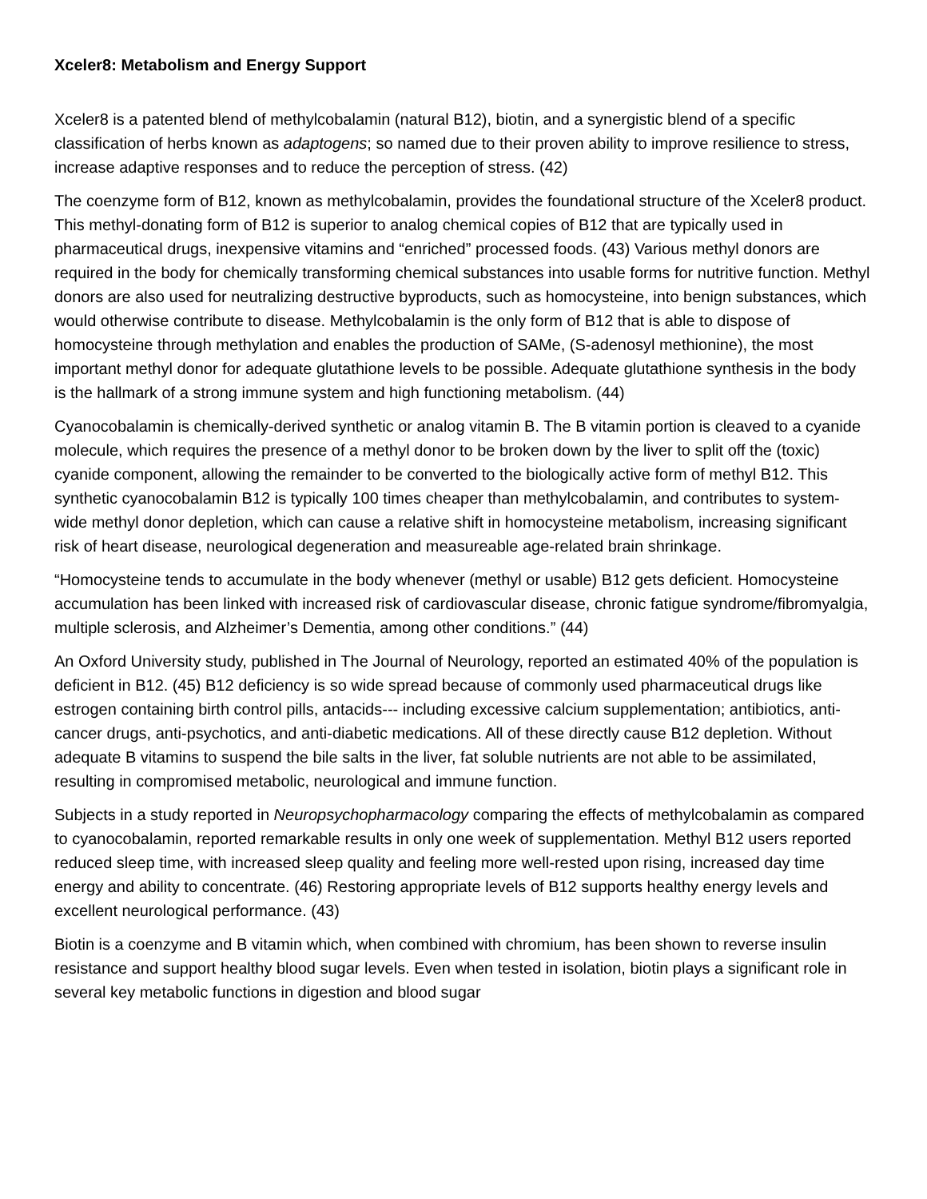Xceler8: Metabolism and Energy Support
Xceler8 is a patented blend of methylcobalamin (natural B12), biotin, and a synergistic blend of a specific classification of herbs known as adaptogens; so named due to their proven ability to improve resilience to stress, increase adaptive responses and to reduce the perception of stress. (42)
The coenzyme form of B12, known as methylcobalamin, provides the foundational structure of the Xceler8 product. This methyl-donating form of B12 is superior to analog chemical copies of B12 that are typically used in pharmaceutical drugs, inexpensive vitamins and “enriched” processed foods. (43) Various methyl donors are required in the body for chemically transforming chemical substances into usable forms for nutritive function. Methyl donors are also used for neutralizing destructive byproducts, such as homocysteine, into benign substances, which would otherwise contribute to disease. Methylcobalamin is the only form of B12 that is able to dispose of homocysteine through methylation and enables the production of SAMe, (S-adenosyl methionine), the most important methyl donor for adequate glutathione levels to be possible. Adequate glutathione synthesis in the body is the hallmark of a strong immune system and high functioning metabolism. (44)
Cyanocobalamin is chemically-derived synthetic or analog vitamin B. The B vitamin portion is cleaved to a cyanide molecule, which requires the presence of a methyl donor to be broken down by the liver to split off the (toxic) cyanide component, allowing the remainder to be converted to the biologically active form of methyl B12. This synthetic cyanocobalamin B12 is typically 100 times cheaper than methylcobalamin, and contributes to system-wide methyl donor depletion, which can cause a relative shift in homocysteine metabolism, increasing significant risk of heart disease, neurological degeneration and measureable age-related brain shrinkage.
“Homocysteine tends to accumulate in the body whenever (methyl or usable) B12 gets deficient. Homocysteine accumulation has been linked with increased risk of cardiovascular disease, chronic fatigue syndrome/fibromyalgia, multiple sclerosis, and Alzheimer’s Dementia, among other conditions.” (44)
An Oxford University study, published in The Journal of Neurology, reported an estimated 40% of the population is deficient in B12. (45) B12 deficiency is so wide spread because of commonly used pharmaceutical drugs like estrogen containing birth control pills, antacids--- including excessive calcium supplementation; antibiotics, anti-cancer drugs, anti-psychotics, and anti-diabetic medications. All of these directly cause B12 depletion. Without adequate B vitamins to suspend the bile salts in the liver, fat soluble nutrients are not able to be assimilated, resulting in compromised metabolic, neurological and immune function.
Subjects in a study reported in Neuropsychopharmacology comparing the effects of methylcobalamin as compared to cyanocobalamin, reported remarkable results in only one week of supplementation. Methyl B12 users reported reduced sleep time, with increased sleep quality and feeling more well-rested upon rising, increased day time energy and ability to concentrate. (46) Restoring appropriate levels of B12 supports healthy energy levels and excellent neurological performance. (43)
Biotin is a coenzyme and B vitamin which, when combined with chromium, has been shown to reverse insulin resistance and support healthy blood sugar levels. Even when tested in isolation, biotin plays a significant role in several key metabolic functions in digestion and blood sugar